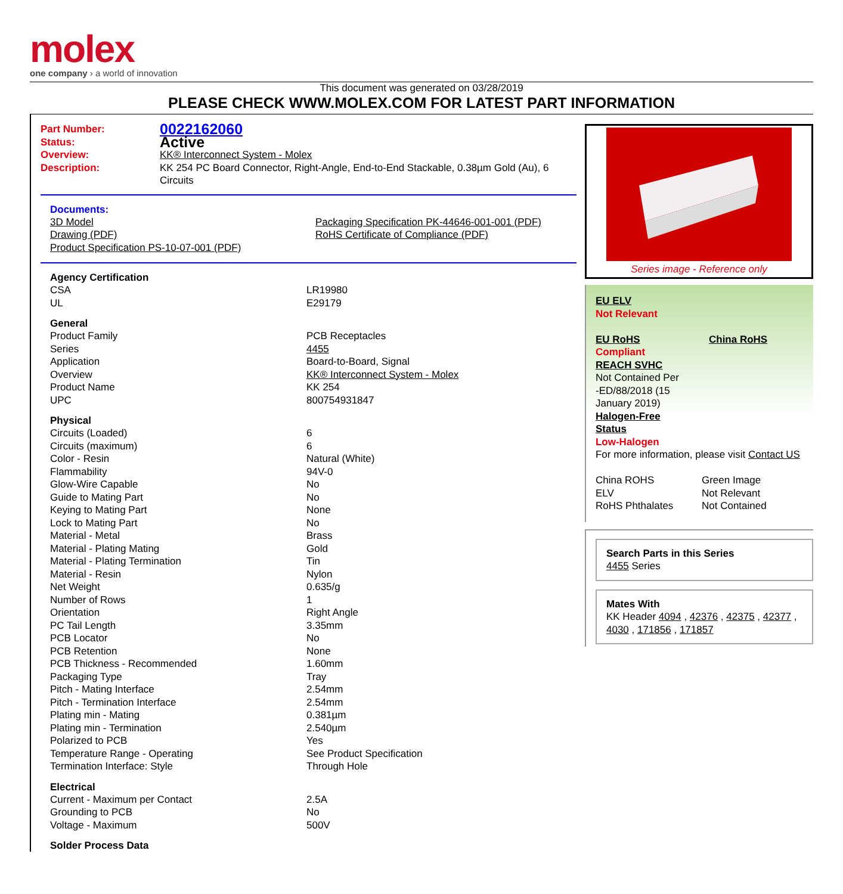molex
one company › a world of innovation
This document was generated on 03/28/2019
PLEASE CHECK WWW.MOLEX.COM FOR LATEST PART INFORMATION
| Part Number: | 0022162060 |
| Status: | Active |
| Overview: | KK® Interconnect System - Molex |
| Description: | KK 254 PC Board Connector, Right-Angle, End-to-End Stackable, 0.38µm Gold (Au), 6 Circuits |
Documents:
| 3D Model Drawing (PDF) Product Specification PS-10-07-001 (PDF) | Packaging Specification PK-44646-001-001 (PDF) RoHS Certificate of Compliance (PDF) |
Agency Certification
| CSA | LR19980 |
| UL | E29179 |
General
| Product Family | PCB Receptacles |
| Series | 4455 |
| Application | Board-to-Board, Signal |
| Overview | KK® Interconnect System - Molex |
| Product Name | KK 254 |
| UPC | 800754931847 |
Physical
| Circuits (Loaded) | 6 |
| Circuits (maximum) | 6 |
| Color - Resin | Natural (White) |
| Flammability | 94V-0 |
| Glow-Wire Capable | No |
| Guide to Mating Part | No |
| Keying to Mating Part | None |
| Lock to Mating Part | No |
| Material - Metal | Brass |
| Material - Plating Mating | Gold |
| Material - Plating Termination | Tin |
| Material - Resin | Nylon |
| Net Weight | 0.635/g |
| Number of Rows | 1 |
| Orientation | Right Angle |
| PC Tail Length | 3.35mm |
| PCB Locator | No |
| PCB Retention | None |
| PCB Thickness - Recommended | 1.60mm |
| Packaging Type | Tray |
| Pitch - Mating Interface | 2.54mm |
| Pitch - Termination Interface | 2.54mm |
| Plating min - Mating | 0.381µm |
| Plating min - Termination | 2.540µm |
| Polarized to PCB | Yes |
| Temperature Range - Operating | See Product Specification |
| Termination Interface: Style | Through Hole |
Electrical
| Current - Maximum per Contact | 2.5A |
| Grounding to PCB | No |
| Voltage - Maximum | 500V |
Solder Process Data
Series image - Reference only
EU ELV
Not Relevant
| EU RoHS | China RoHS |
Compliant
REACH SVHC
Not Contained Per
-ED/88/2018 (15
January 2019)
Halogen-Free
Status
Low-Halogen
For more information, please visit Contact US
| China ROHS | Green Image |
| ELV | Not Relevant |
| RoHS Phthalates | Not Contained |
Search Parts in this Series
4455 Series
Mates With
KK Header 4094 , 42376 , 42375 , 42377 , 4030 , 171856 , 171857